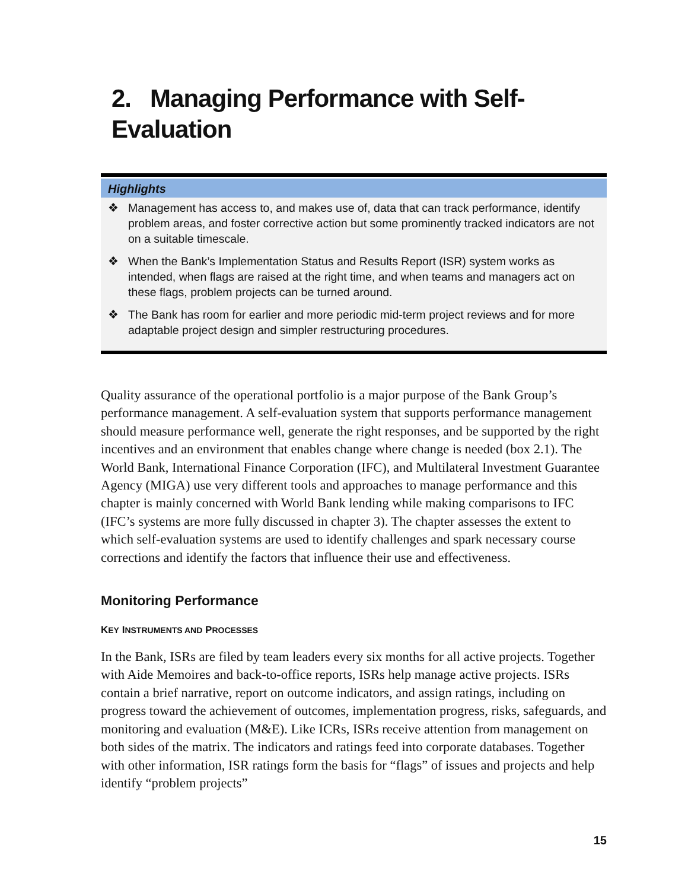2. Managing Performance with Self-
Evaluation
Highlights
❖ Management has access to, and makes use of, data that can track performance, identify problem areas, and foster corrective action but some prominently tracked indicators are not on a suitable timescale.
❖ When the Bank’s Implementation Status and Results Report (ISR) system works as intended, when flags are raised at the right time, and when teams and managers act on these flags, problem projects can be turned around.
❖ The Bank has room for earlier and more periodic mid-term project reviews and for more adaptable project design and simpler restructuring procedures.
Quality assurance of the operational portfolio is a major purpose of the Bank Group’s performance management. A self-evaluation system that supports performance management should measure performance well, generate the right responses, and be supported by the right incentives and an environment that enables change where change is needed (box 2.1). The World Bank, International Finance Corporation (IFC), and Multilateral Investment Guarantee Agency (MIGA) use very different tools and approaches to manage performance and this chapter is mainly concerned with World Bank lending while making comparisons to IFC (IFC’s systems are more fully discussed in chapter 3). The chapter assesses the extent to which self-evaluation systems are used to identify challenges and spark necessary course corrections and identify the factors that influence their use and effectiveness.
Monitoring Performance
KEY INSTRUMENTS AND PROCESSES
In the Bank, ISRs are filed by team leaders every six months for all active projects. Together with Aide Memoires and back-to-office reports, ISRs help manage active projects. ISRs contain a brief narrative, report on outcome indicators, and assign ratings, including on progress toward the achievement of outcomes, implementation progress, risks, safeguards, and monitoring and evaluation (M&E). Like ICRs, ISRs receive attention from management on both sides of the matrix. The indicators and ratings feed into corporate databases. Together with other information, ISR ratings form the basis for “flags” of issues and projects and help identify “problem projects”
15